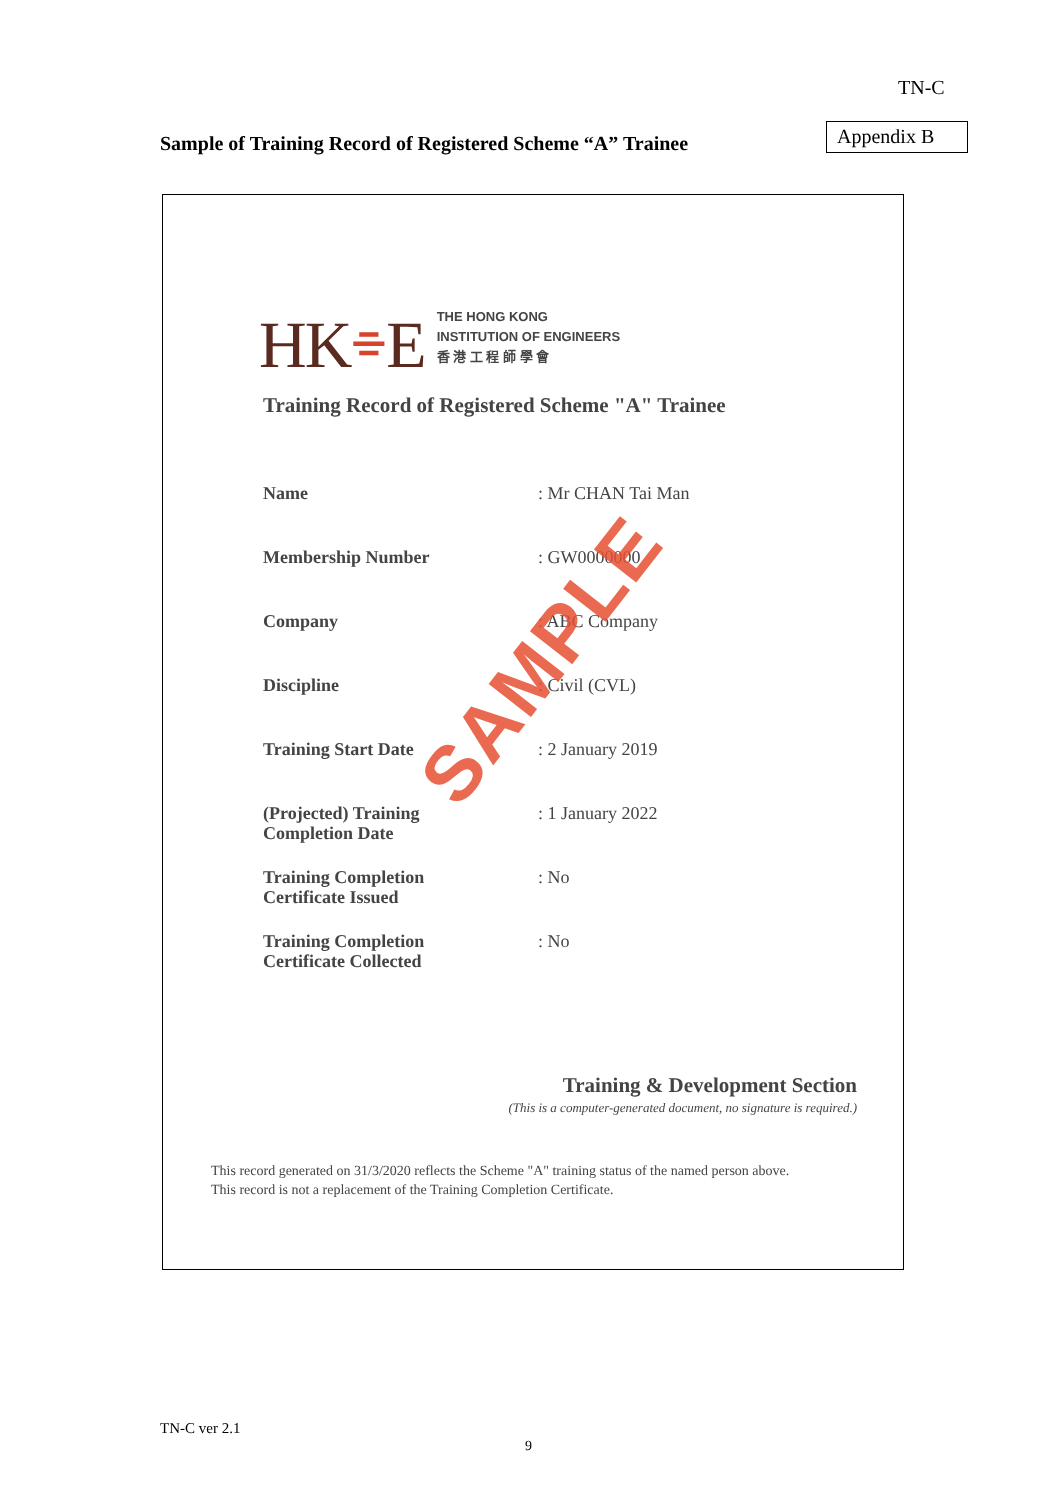TN-C
Sample of Training Record of Registered Scheme “A” Trainee
Appendix B
HK⌯E
THE HONG KONG
INSTITUTION OF ENGINEERS
香 港 工 程 師 學 會
Training Record of Registered Scheme "A" Trainee
Name
: Mr CHAN Tai Man
Membership Number
: GW0000000
Company
: ABC Company
Discipline
: Civil (CVL)
Training Start Date
: 2 January 2019
(Projected) Training
Completion Date
: 1 January 2022
Training Completion
Certificate Issued
: No
Training Completion
Certificate Collected
: No
SAMPLE
Training & Development Section
(This is a computer-generated document, no signature is required.)
This record generated on 31/3/2020 reflects the Scheme "A" training status of the named person above.
This record is not a replacement of the Training Completion Certificate.
TN-C ver 2.1
9